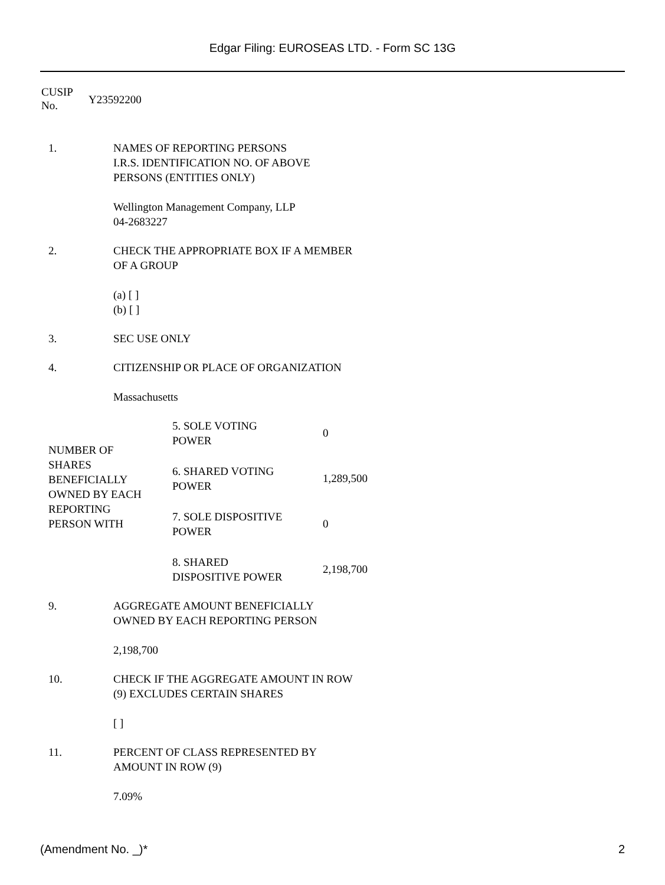Edgar Filing: EUROSEAS LTD. - Form SC 13G
| CUSIP No. | Y23592200 |
| 1. | NAMES OF REPORTING PERSONS I.R.S. IDENTIFICATION NO. OF ABOVE PERSONS (ENTITIES ONLY) Wellington Management Company, LLP 04-2683227 |
| 2. | CHECK THE APPROPRIATE BOX IF A MEMBER OF A GROUP (a) [ ] (b) [ ] |
| 3. | SEC USE ONLY |
| 4. | CITIZENSHIP OR PLACE OF ORGANIZATION Massachusetts |
| NUMBER OF SHARES BENEFICIALLY OWNED BY EACH REPORTING PERSON WITH | 5. SOLE VOTING POWER | 0 |
| | 6. SHARED VOTING POWER | 1,289,500 |
| | 7. SOLE DISPOSITIVE POWER | 0 |
| | 8. SHARED DISPOSITIVE POWER | 2,198,700 |
| 9. | AGGREGATE AMOUNT BENEFICIALLY OWNED BY EACH REPORTING PERSON 2,198,700 |
| 10. | CHECK IF THE AGGREGATE AMOUNT IN ROW (9) EXCLUDES CERTAIN SHARES [ ] |
| 11. | PERCENT OF CLASS REPRESENTED BY AMOUNT IN ROW (9) 7.09% |
(Amendment No. _)* 2